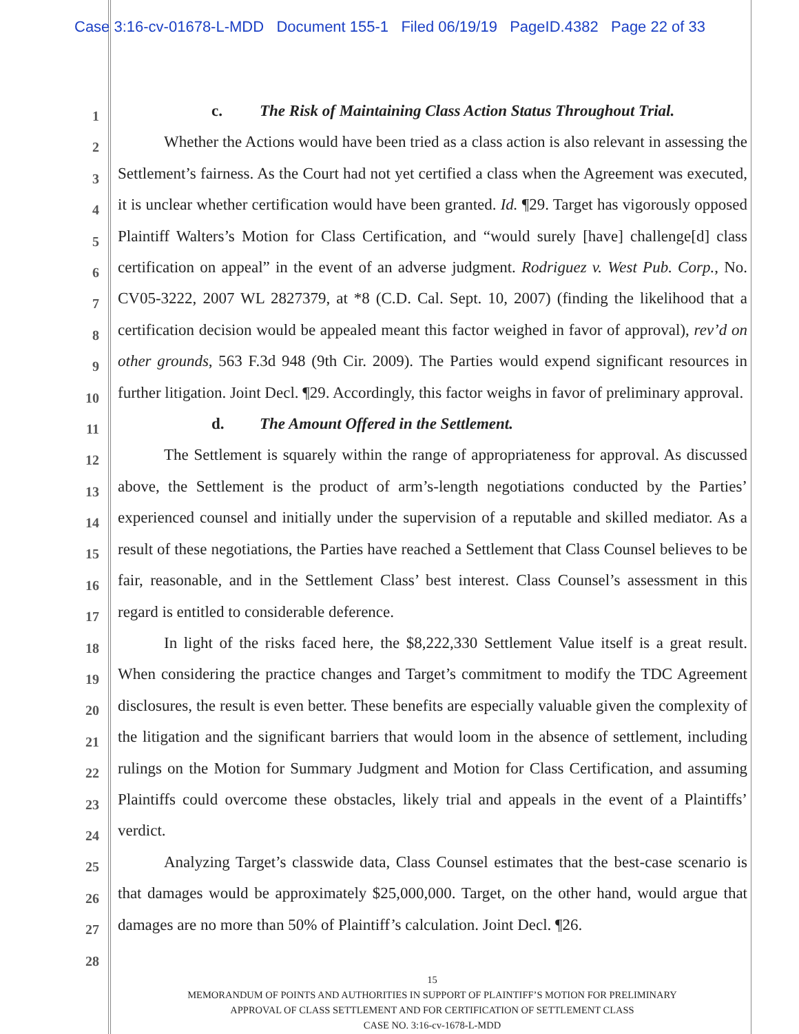Case 3:16-cv-01678-L-MDD Document 155-1 Filed 06/19/19 PageID.4382 Page 22 of 33
1
2
3
4
5
6
7
8
9
10
11
12
13
14
15
16
17
18
19
20
21
22
23
24
25
26
27
28
c. The Risk of Maintaining Class Action Status Throughout Trial.
Whether the Actions would have been tried as a class action is also relevant in assessing the Settlement’s fairness. As the Court had not yet certified a class when the Agreement was executed, it is unclear whether certification would have been granted. Id. ¶29. Target has vigorously opposed Plaintiff Walters’s Motion for Class Certification, and “would surely [have] challenge[d] class certification on appeal” in the event of an adverse judgment. Rodriguez v. West Pub. Corp., No. CV05-3222, 2007 WL 2827379, at *8 (C.D. Cal. Sept. 10, 2007) (finding the likelihood that a certification decision would be appealed meant this factor weighed in favor of approval), rev’d on other grounds, 563 F.3d 948 (9th Cir. 2009). The Parties would expend significant resources in further litigation. Joint Decl. ¶29. Accordingly, this factor weighs in favor of preliminary approval.
d. The Amount Offered in the Settlement.
The Settlement is squarely within the range of appropriateness for approval. As discussed above, the Settlement is the product of arm’s-length negotiations conducted by the Parties’ experienced counsel and initially under the supervision of a reputable and skilled mediator. As a result of these negotiations, the Parties have reached a Settlement that Class Counsel believes to be fair, reasonable, and in the Settlement Class’ best interest. Class Counsel’s assessment in this regard is entitled to considerable deference.
In light of the risks faced here, the $8,222,330 Settlement Value itself is a great result. When considering the practice changes and Target’s commitment to modify the TDC Agreement disclosures, the result is even better. These benefits are especially valuable given the complexity of the litigation and the significant barriers that would loom in the absence of settlement, including rulings on the Motion for Summary Judgment and Motion for Class Certification, and assuming Plaintiffs could overcome these obstacles, likely trial and appeals in the event of a Plaintiffs’ verdict.
Analyzing Target’s classwide data, Class Counsel estimates that the best-case scenario is that damages would be approximately $25,000,000. Target, on the other hand, would argue that damages are no more than 50% of Plaintiff’s calculation. Joint Decl. ¶26.
15
MEMORANDUM OF POINTS AND AUTHORITIES IN SUPPORT OF PLAINTIFF’S MOTION FOR PRELIMINARY
APPROVAL OF CLASS SETTLEMENT AND FOR CERTIFICATION OF SETTLEMENT CLASS
CASE NO. 3:16-cv-1678-L-MDD